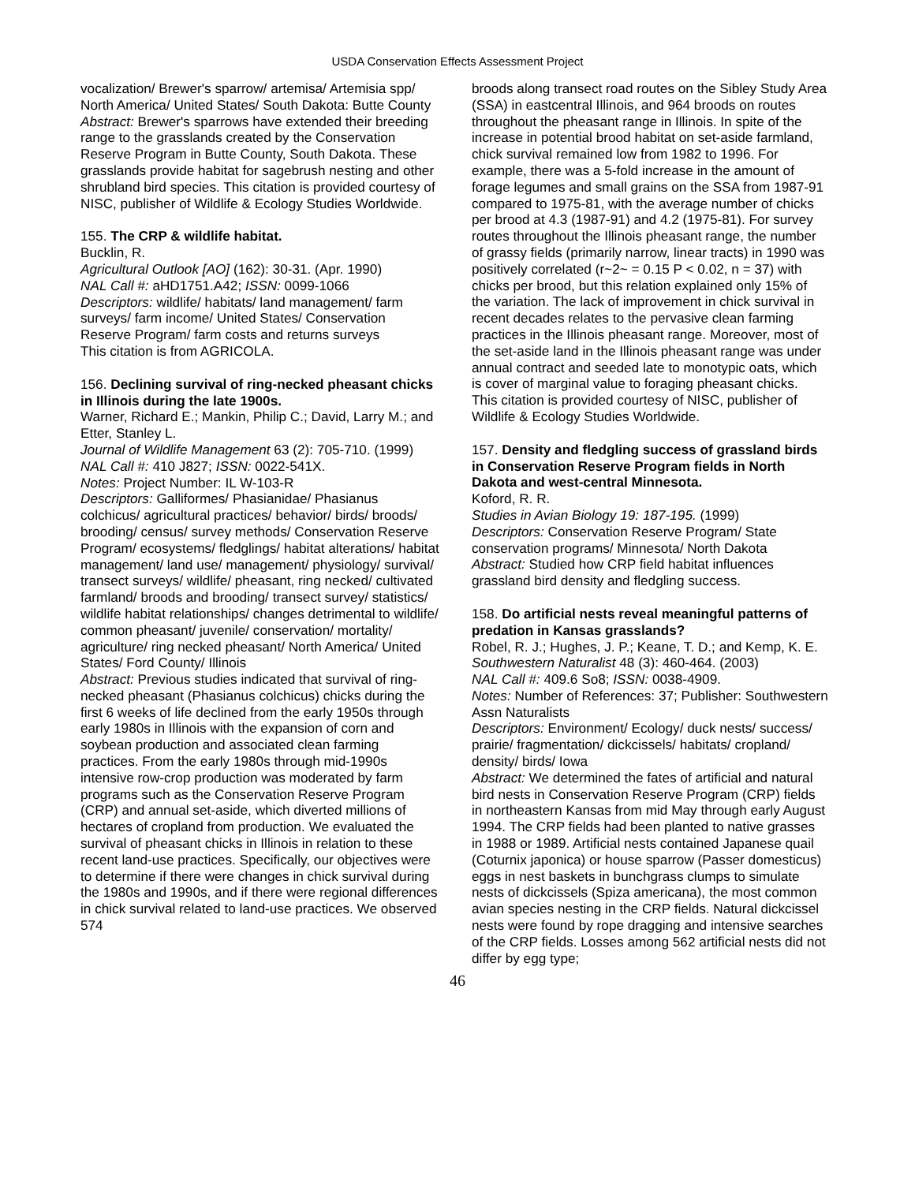USDA Conservation Effects Assessment Project
vocalization/ Brewer's sparrow/ artemisa/ Artemisia spp/ North America/ United States/ South Dakota: Butte County
Abstract: Brewer's sparrows have extended their breeding range to the grasslands created by the Conservation Reserve Program in Butte County, South Dakota. These grasslands provide habitat for sagebrush nesting and other shrubland bird species. This citation is provided courtesy of NISC, publisher of Wildlife & Ecology Studies Worldwide.
155. The CRP & wildlife habitat.
Bucklin, R.
Agricultural Outlook [AO] (162): 30-31. (Apr. 1990)
NAL Call #: aHD1751.A42; ISSN: 0099-1066
Descriptors: wildlife/ habitats/ land management/ farm surveys/ farm income/ United States/ Conservation Reserve Program/ farm costs and returns surveys
This citation is from AGRICOLA.
156. Declining survival of ring-necked pheasant chicks in Illinois during the late 1900s.
Warner, Richard E.; Mankin, Philip C.; David, Larry M.; and Etter, Stanley L.
Journal of Wildlife Management 63 (2): 705-710. (1999)
NAL Call #: 410 J827; ISSN: 0022-541X.
Notes: Project Number: IL W-103-R
Descriptors: Galliformes/ Phasianidae/ Phasianus colchicus/ agricultural practices/ behavior/ birds/ broods/ brooding/ census/ survey methods/ Conservation Reserve Program/ ecosystems/ fledglings/ habitat alterations/ habitat management/ land use/ management/ physiology/ survival/ transect surveys/ wildlife/ pheasant, ring necked/ cultivated farmland/ broods and brooding/ transect survey/ statistics/ wildlife habitat relationships/ changes detrimental to wildlife/ common pheasant/ juvenile/ conservation/ mortality/ agriculture/ ring necked pheasant/ North America/ United States/ Ford County/ Illinois
Abstract: Previous studies indicated that survival of ring-necked pheasant (Phasianus colchicus) chicks during the first 6 weeks of life declined from the early 1950s through early 1980s in Illinois with the expansion of corn and soybean production and associated clean farming practices. From the early 1980s through mid-1990s intensive row-crop production was moderated by farm programs such as the Conservation Reserve Program (CRP) and annual set-aside, which diverted millions of hectares of cropland from production. We evaluated the survival of pheasant chicks in Illinois in relation to these recent land-use practices. Specifically, our objectives were to determine if there were changes in chick survival during the 1980s and 1990s, and if there were regional differences in chick survival related to land-use practices. We observed 574
broods along transect road routes on the Sibley Study Area (SSA) in eastcentral Illinois, and 964 broods on routes throughout the pheasant range in Illinois. In spite of the increase in potential brood habitat on set-aside farmland, chick survival remained low from 1982 to 1996. For example, there was a 5-fold increase in the amount of forage legumes and small grains on the SSA from 1987-91 compared to 1975-81, with the average number of chicks per brood at 4.3 (1987-91) and 4.2 (1975-81). For survey routes throughout the Illinois pheasant range, the number of grassy fields (primarily narrow, linear tracts) in 1990 was positively correlated (r~2~ = 0.15 P < 0.02, n = 37) with chicks per brood, but this relation explained only 15% of the variation. The lack of improvement in chick survival in recent decades relates to the pervasive clean farming practices in the Illinois pheasant range. Moreover, most of the set-aside land in the Illinois pheasant range was under annual contract and seeded late to monotypic oats, which is cover of marginal value to foraging pheasant chicks.
This citation is provided courtesy of NISC, publisher of Wildlife & Ecology Studies Worldwide.
157. Density and fledgling success of grassland birds in Conservation Reserve Program fields in North Dakota and west-central Minnesota.
Koford, R. R.
Studies in Avian Biology 19: 187-195. (1999)
Descriptors: Conservation Reserve Program/ State conservation programs/ Minnesota/ North Dakota
Abstract: Studied how CRP field habitat influences grassland bird density and fledgling success.
158. Do artificial nests reveal meaningful patterns of predation in Kansas grasslands?
Robel, R. J.; Hughes, J. P.; Keane, T. D.; and Kemp, K. E.
Southwestern Naturalist 48 (3): 460-464. (2003)
NAL Call #: 409.6 So8; ISSN: 0038-4909.
Notes: Number of References: 37; Publisher: Southwestern Assn Naturalists
Descriptors: Environment/ Ecology/ duck nests/ success/ prairie/ fragmentation/ dickcissels/ habitats/ cropland/ density/ birds/ Iowa
Abstract: We determined the fates of artificial and natural bird nests in Conservation Reserve Program (CRP) fields in northeastern Kansas from mid May through early August 1994. The CRP fields had been planted to native grasses in 1988 or 1989. Artificial nests contained Japanese quail (Coturnix japonica) or house sparrow (Passer domesticus) eggs in nest baskets in bunchgrass clumps to simulate nests of dickcissels (Spiza americana), the most common avian species nesting in the CRP fields. Natural dickcissel nests were found by rope dragging and intensive searches of the CRP fields. Losses among 562 artificial nests did not differ by egg type;
46